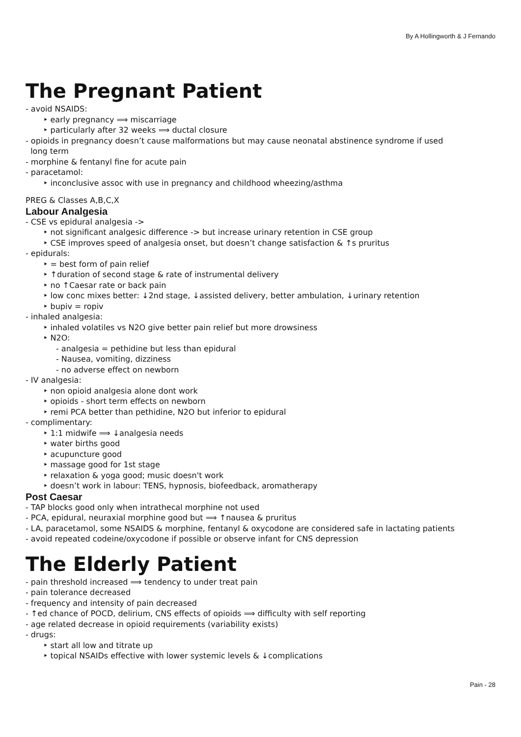By A Hollingworth & J Fernando
The Pregnant Patient
- avoid NSAIDS:
‣ early pregnancy ⟹ miscarriage
‣ particularly after 32 weeks ⟹ ductal closure
- opioids in pregnancy doesn’t cause malformations but may cause neonatal abstinence syndrome if used
long term
- morphine & fentanyl fine for acute pain
- paracetamol:
‣ inconclusive assoc with use in pregnancy and childhood wheezing/asthma
PREG & Classes A,B,C,X
Labour Analgesia
- CSE vs epidural analgesia ->
‣ not significant analgesic difference -> but increase urinary retention in CSE group
‣ CSE improves speed of analgesia onset, but doesn’t change satisfaction & ↑s pruritus
- epidurals:
‣ = best form of pain relief
‣ ↑duration of second stage & rate of instrumental delivery
‣ no ↑Caesar rate or back pain
‣ low conc mixes better: ↓2nd stage, ↓assisted delivery, better ambulation, ↓urinary retention
‣ bupiv = ropiv
- inhaled analgesia:
‣ inhaled volatiles vs N2O give better pain relief but more drowsiness
‣ N2O:
- analgesia = pethidine but less than epidural
- Nausea, vomiting, dizziness
- no adverse effect on newborn
- IV analgesia:
‣ non opioid analgesia alone dont work
‣ opioids - short term effects on newborn
‣ remi PCA better than pethidine, N2O but inferior to epidural
- complimentary:
‣ 1:1 midwife ⟹ ↓analgesia needs
‣ water births good
‣ acupuncture good
‣ massage good for 1st stage
‣ relaxation & yoga good; music doesn't work
‣ doesn’t work in labour: TENS, hypnosis, biofeedback, aromatherapy
Post Caesar
- TAP blocks good only when intrathecal morphine not used
- PCA, epidural, neuraxial morphine good but ⟹ ↑nausea & pruritus
- LA, paracetamol, some NSAIDS & morphine, fentanyl & oxycodone are considered safe in lactating patients
- avoid repeated codeine/oxycodone if possible or observe infant for CNS depression
The Elderly Patient
- pain threshold increased ⟹ tendency to under treat pain
- pain tolerance decreased
- frequency and intensity of pain decreased
- ↑ed chance of POCD, delirium, CNS effects of opioids ⟹ difficulty with self reporting
- age related decrease in opioid requirements (variability exists)
- drugs:
‣ start all low and titrate up
‣ topical NSAIDs effective with lower systemic levels & ↓complications
Pain - 28